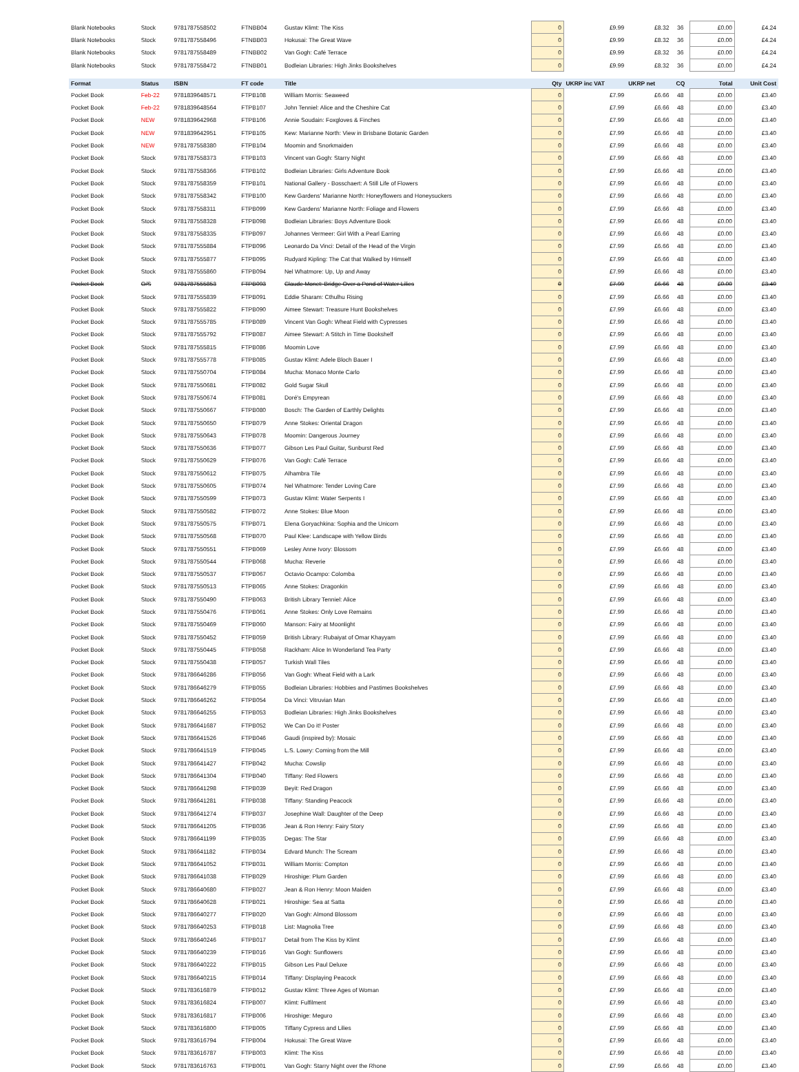| Blank Notebooks | Stock | 9781787558502 | FTNBB04 | Gustav Klimt: The Kiss | 0 | £9.99 | £8.32 | 36 | £0.00 | £4.24 |
| Blank Notebooks | Stock | 9781787558496 | FTNBB03 | Hokusai: The Great Wave | 0 | £9.99 | £8.32 | 36 | £0.00 | £4.24 |
| Blank Notebooks | Stock | 9781787558489 | FTNBB02 | Van Gogh: Café Terrace | 0 | £9.99 | £8.32 | 36 | £0.00 | £4.24 |
| Blank Notebooks | Stock | 9781787558472 | FTNBB01 | Bodleian Libraries: High Jinks Bookshelves | 0 | £9.99 | £8.32 | 36 | £0.00 | £4.24 |
| Format | Status | ISBN | FT code | Title | Qty | UKRP inc VAT | UKRP net | CQ | Total | Unit Cost |
| Pocket Book | Feb-22 | 9781839648571 | FTPB108 | William Morris: Seaweed | 0 | £7.99 | £6.66 | 48 | £0.00 | £3.40 |
| Pocket Book | Feb-22 | 9781839648564 | FTPB107 | John Tenniel: Alice and the Cheshire Cat | 0 | £7.99 | £6.66 | 48 | £0.00 | £3.40 |
| Pocket Book | NEW | 9781839642968 | FTPB106 | Annie Soudain: Foxgloves & Finches | 0 | £7.99 | £6.66 | 48 | £0.00 | £3.40 |
| Pocket Book | NEW | 9781839642951 | FTPB105 | Kew: Marianne North: View in Brisbane Botanic Garden | 0 | £7.99 | £6.66 | 48 | £0.00 | £3.40 |
| Pocket Book | NEW | 9781787558380 | FTPB104 | Moomin and Snorkmaiden | 0 | £7.99 | £6.66 | 48 | £0.00 | £3.40 |
| Pocket Book | Stock | 9781787558373 | FTPB103 | Vincent van Gogh: Starry Night | 0 | £7.99 | £6.66 | 48 | £0.00 | £3.40 |
| Pocket Book | Stock | 9781787558366 | FTPB102 | Bodleian Libraries: Girls Adventure Book | 0 | £7.99 | £6.66 | 48 | £0.00 | £3.40 |
| Pocket Book | Stock | 9781787558359 | FTPB101 | National Gallery - Bosschaert: A Still Life of Flowers | 0 | £7.99 | £6.66 | 48 | £0.00 | £3.40 |
| Pocket Book | Stock | 9781787558342 | FTPB100 | Kew Gardens' Marianne North: Honeyflowers and Honeysuckers | 0 | £7.99 | £6.66 | 48 | £0.00 | £3.40 |
| Pocket Book | Stock | 9781787558311 | FTPB099 | Kew Gardens' Marianne North: Foliage and Flowers | 0 | £7.99 | £6.66 | 48 | £0.00 | £3.40 |
| Pocket Book | Stock | 9781787558328 | FTPB098 | Bodleian Libraries: Boys Adventure Book | 0 | £7.99 | £6.66 | 48 | £0.00 | £3.40 |
| Pocket Book | Stock | 9781787558335 | FTPB097 | Johannes Vermeer: Girl With a Pearl Earring | 0 | £7.99 | £6.66 | 48 | £0.00 | £3.40 |
| Pocket Book | Stock | 9781787555884 | FTPB096 | Leonardo Da Vinci: Detail of the Head of the Virgin | 0 | £7.99 | £6.66 | 48 | £0.00 | £3.40 |
| Pocket Book | Stock | 9781787555877 | FTPB095 | Rudyard Kipling: The Cat that Walked by Himself | 0 | £7.99 | £6.66 | 48 | £0.00 | £3.40 |
| Pocket Book | Stock | 9781787555860 | FTPB094 | Nel Whatmore: Up, Up and Away | 0 | £7.99 | £6.66 | 48 | £0.00 | £3.40 |
| Pocket Book | O/S | 9781787555853 | FTPB093 | Claude Monet: Bridge Over a Pond of Water Lilies | 0 | £7.99 | £6.66 | 48 | £0.00 | £3.40 |
| Pocket Book | Stock | 9781787555839 | FTPB091 | Eddie Sharam: Cthulhu Rising | 0 | £7.99 | £6.66 | 48 | £0.00 | £3.40 |
| Pocket Book | Stock | 9781787555822 | FTPB090 | Aimee Stewart: Treasure Hunt Bookshelves | 0 | £7.99 | £6.66 | 48 | £0.00 | £3.40 |
| Pocket Book | Stock | 9781787555785 | FTPB089 | Vincent Van Gogh: Wheat Field with Cypresses | 0 | £7.99 | £6.66 | 48 | £0.00 | £3.40 |
| Pocket Book | Stock | 9781787555792 | FTPB087 | Aimee Stewart: A Stitch in Time Bookshelf | 0 | £7.99 | £6.66 | 48 | £0.00 | £3.40 |
| Pocket Book | Stock | 9781787555815 | FTPB086 | Moomin Love | 0 | £7.99 | £6.66 | 48 | £0.00 | £3.40 |
| Pocket Book | Stock | 9781787555778 | FTPB085 | Gustav Klimt: Adele Bloch Bauer I | 0 | £7.99 | £6.66 | 48 | £0.00 | £3.40 |
| Pocket Book | Stock | 9781787550704 | FTPB084 | Mucha: Monaco Monte Carlo | 0 | £7.99 | £6.66 | 48 | £0.00 | £3.40 |
| Pocket Book | Stock | 9781787550681 | FTPB082 | Gold Sugar Skull | 0 | £7.99 | £6.66 | 48 | £0.00 | £3.40 |
| Pocket Book | Stock | 9781787550674 | FTPB081 | Doré's Empyrean | 0 | £7.99 | £6.66 | 48 | £0.00 | £3.40 |
| Pocket Book | Stock | 9781787550667 | FTPB080 | Bosch: The Garden of Earthly Delights | 0 | £7.99 | £6.66 | 48 | £0.00 | £3.40 |
| Pocket Book | Stock | 9781787550650 | FTPB079 | Anne Stokes: Oriental Dragon | 0 | £7.99 | £6.66 | 48 | £0.00 | £3.40 |
| Pocket Book | Stock | 9781787550643 | FTPB078 | Moomin: Dangerous Journey | 0 | £7.99 | £6.66 | 48 | £0.00 | £3.40 |
| Pocket Book | Stock | 9781787550636 | FTPB077 | Gibson Les Paul Guitar, Sunburst Red | 0 | £7.99 | £6.66 | 48 | £0.00 | £3.40 |
| Pocket Book | Stock | 9781787550629 | FTPB076 | Van Gogh: Café Terrace | 0 | £7.99 | £6.66 | 48 | £0.00 | £3.40 |
| Pocket Book | Stock | 9781787550612 | FTPB075 | Alhambra Tile | 0 | £7.99 | £6.66 | 48 | £0.00 | £3.40 |
| Pocket Book | Stock | 9781787550605 | FTPB074 | Nel Whatmore: Tender Loving Care | 0 | £7.99 | £6.66 | 48 | £0.00 | £3.40 |
| Pocket Book | Stock | 9781787550599 | FTPB073 | Gustav Klimt: Water Serpents I | 0 | £7.99 | £6.66 | 48 | £0.00 | £3.40 |
| Pocket Book | Stock | 9781787550582 | FTPB072 | Anne Stokes: Blue Moon | 0 | £7.99 | £6.66 | 48 | £0.00 | £3.40 |
| Pocket Book | Stock | 9781787550575 | FTPB071 | Elena Goryachkina: Sophia and the Unicorn | 0 | £7.99 | £6.66 | 48 | £0.00 | £3.40 |
| Pocket Book | Stock | 9781787550568 | FTPB070 | Paul Klee: Landscape with Yellow Birds | 0 | £7.99 | £6.66 | 48 | £0.00 | £3.40 |
| Pocket Book | Stock | 9781787550551 | FTPB069 | Lesley Anne Ivory: Blossom | 0 | £7.99 | £6.66 | 48 | £0.00 | £3.40 |
| Pocket Book | Stock | 9781787550544 | FTPB068 | Mucha: Reverie | 0 | £7.99 | £6.66 | 48 | £0.00 | £3.40 |
| Pocket Book | Stock | 9781787550537 | FTPB067 | Octavio Ocampo: Colomba | 0 | £7.99 | £6.66 | 48 | £0.00 | £3.40 |
| Pocket Book | Stock | 9781787550513 | FTPB065 | Anne Stokes: Dragonkin | 0 | £7.99 | £6.66 | 48 | £0.00 | £3.40 |
| Pocket Book | Stock | 9781787550490 | FTPB063 | British Library Tenniel: Alice | 0 | £7.99 | £6.66 | 48 | £0.00 | £3.40 |
| Pocket Book | Stock | 9781787550476 | FTPB061 | Anne Stokes: Only Love Remains | 0 | £7.99 | £6.66 | 48 | £0.00 | £3.40 |
| Pocket Book | Stock | 9781787550469 | FTPB060 | Manson: Fairy at Moonlight | 0 | £7.99 | £6.66 | 48 | £0.00 | £3.40 |
| Pocket Book | Stock | 9781787550452 | FTPB059 | British Library: Rubaiyat of Omar Khayyam | 0 | £7.99 | £6.66 | 48 | £0.00 | £3.40 |
| Pocket Book | Stock | 9781787550445 | FTPB058 | Rackham: Alice In Wonderland Tea Party | 0 | £7.99 | £6.66 | 48 | £0.00 | £3.40 |
| Pocket Book | Stock | 9781787550438 | FTPB057 | Turkish Wall Tiles | 0 | £7.99 | £6.66 | 48 | £0.00 | £3.40 |
| Pocket Book | Stock | 9781786646286 | FTPB056 | Van Gogh: Wheat Field with a Lark | 0 | £7.99 | £6.66 | 48 | £0.00 | £3.40 |
| Pocket Book | Stock | 9781786646279 | FTPB055 | Bodleian Libraries: Hobbies and Pastimes Bookshelves | 0 | £7.99 | £6.66 | 48 | £0.00 | £3.40 |
| Pocket Book | Stock | 9781786646262 | FTPB054 | Da Vinci: Vitruvian Man | 0 | £7.99 | £6.66 | 48 | £0.00 | £3.40 |
| Pocket Book | Stock | 9781786646255 | FTPB053 | Bodleian Libraries: High Jinks Bookshelves | 0 | £7.99 | £6.66 | 48 | £0.00 | £3.40 |
| Pocket Book | Stock | 9781786641687 | FTPB052 | We Can Do it! Poster | 0 | £7.99 | £6.66 | 48 | £0.00 | £3.40 |
| Pocket Book | Stock | 9781786641526 | FTPB046 | Gaudi (inspired by): Mosaic | 0 | £7.99 | £6.66 | 48 | £0.00 | £3.40 |
| Pocket Book | Stock | 9781786641519 | FTPB045 | L.S. Lowry: Coming from the Mill | 0 | £7.99 | £6.66 | 48 | £0.00 | £3.40 |
| Pocket Book | Stock | 9781786641427 | FTPB042 | Mucha: Cowslip | 0 | £7.99 | £6.66 | 48 | £0.00 | £3.40 |
| Pocket Book | Stock | 9781786641304 | FTPB040 | Tiffany: Red Flowers | 0 | £7.99 | £6.66 | 48 | £0.00 | £3.40 |
| Pocket Book | Stock | 9781786641298 | FTPB039 | Beyit: Red Dragon | 0 | £7.99 | £6.66 | 48 | £0.00 | £3.40 |
| Pocket Book | Stock | 9781786641281 | FTPB038 | Tiffany: Standing Peacock | 0 | £7.99 | £6.66 | 48 | £0.00 | £3.40 |
| Pocket Book | Stock | 9781786641274 | FTPB037 | Josephine Wall: Daughter of the Deep | 0 | £7.99 | £6.66 | 48 | £0.00 | £3.40 |
| Pocket Book | Stock | 9781786641205 | FTPB036 | Jean & Ron Henry: Fairy Story | 0 | £7.99 | £6.66 | 48 | £0.00 | £3.40 |
| Pocket Book | Stock | 9781786641199 | FTPB035 | Degas: The Star | 0 | £7.99 | £6.66 | 48 | £0.00 | £3.40 |
| Pocket Book | Stock | 9781786641182 | FTPB034 | Edvard Munch: The Scream | 0 | £7.99 | £6.66 | 48 | £0.00 | £3.40 |
| Pocket Book | Stock | 9781786641052 | FTPB031 | William Morris: Compton | 0 | £7.99 | £6.66 | 48 | £0.00 | £3.40 |
| Pocket Book | Stock | 9781786641038 | FTPB029 | Hiroshige: Plum Garden | 0 | £7.99 | £6.66 | 48 | £0.00 | £3.40 |
| Pocket Book | Stock | 9781786640680 | FTPB027 | Jean & Ron Henry: Moon Maiden | 0 | £7.99 | £6.66 | 48 | £0.00 | £3.40 |
| Pocket Book | Stock | 9781786640628 | FTPB021 | Hiroshige: Sea at Satta | 0 | £7.99 | £6.66 | 48 | £0.00 | £3.40 |
| Pocket Book | Stock | 9781786640277 | FTPB020 | Van Gogh: Almond Blossom | 0 | £7.99 | £6.66 | 48 | £0.00 | £3.40 |
| Pocket Book | Stock | 9781786640253 | FTPB018 | List: Magnolia Tree | 0 | £7.99 | £6.66 | 48 | £0.00 | £3.40 |
| Pocket Book | Stock | 9781786640246 | FTPB017 | Detail from The Kiss by Klimt | 0 | £7.99 | £6.66 | 48 | £0.00 | £3.40 |
| Pocket Book | Stock | 9781786640239 | FTPB016 | Van Gogh: Sunflowers | 0 | £7.99 | £6.66 | 48 | £0.00 | £3.40 |
| Pocket Book | Stock | 9781786640222 | FTPB015 | Gibson Les Paul Deluxe | 0 | £7.99 | £6.66 | 48 | £0.00 | £3.40 |
| Pocket Book | Stock | 9781786640215 | FTPB014 | Tiffany: Displaying Peacock | 0 | £7.99 | £6.66 | 48 | £0.00 | £3.40 |
| Pocket Book | Stock | 9781783616879 | FTPB012 | Gustav Klimt: Three Ages of Woman | 0 | £7.99 | £6.66 | 48 | £0.00 | £3.40 |
| Pocket Book | Stock | 9781783616824 | FTPB007 | Klimt: Fulfilment | 0 | £7.99 | £6.66 | 48 | £0.00 | £3.40 |
| Pocket Book | Stock | 9781783616817 | FTPB006 | Hiroshige: Meguro | 0 | £7.99 | £6.66 | 48 | £0.00 | £3.40 |
| Pocket Book | Stock | 9781783616800 | FTPB005 | Tiffany Cypress and Lilies | 0 | £7.99 | £6.66 | 48 | £0.00 | £3.40 |
| Pocket Book | Stock | 9781783616794 | FTPB004 | Hokusai: The Great Wave | 0 | £7.99 | £6.66 | 48 | £0.00 | £3.40 |
| Pocket Book | Stock | 9781783616787 | FTPB003 | Klimt: The Kiss | 0 | £7.99 | £6.66 | 48 | £0.00 | £3.40 |
| Pocket Book | Stock | 9781783616763 | FTPB001 | Van Gogh: Starry Night over the Rhone | 0 | £7.99 | £6.66 | 48 | £0.00 | £3.40 |